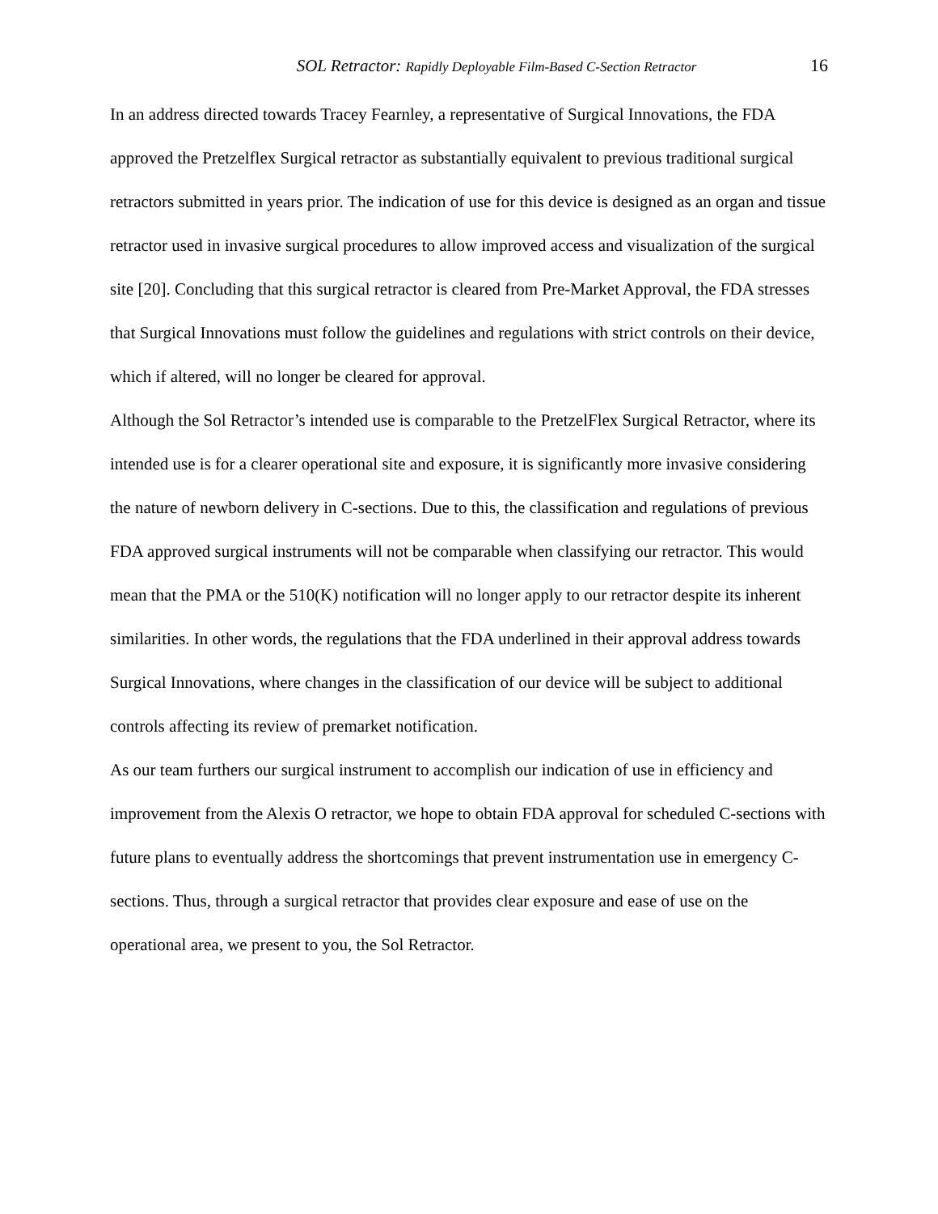SOL Retractor: Rapidly Deployable Film-Based C-Section Retractor
16
In an address directed towards Tracey Fearnley, a representative of Surgical Innovations, the FDA approved the Pretzelflex Surgical retractor as substantially equivalent to previous traditional surgical retractors submitted in years prior. The indication of use for this device is designed as an organ and tissue retractor used in invasive surgical procedures to allow improved access and visualization of the surgical site [20]. Concluding that this surgical retractor is cleared from Pre-Market Approval, the FDA stresses that Surgical Innovations must follow the guidelines and regulations with strict controls on their device, which if altered, will no longer be cleared for approval.
Although the Sol Retractor’s intended use is comparable to the PretzelFlex Surgical Retractor, where its intended use is for a clearer operational site and exposure, it is significantly more invasive considering the nature of newborn delivery in C-sections. Due to this, the classification and regulations of previous FDA approved surgical instruments will not be comparable when classifying our retractor. This would mean that the PMA or the 510(K) notification will no longer apply to our retractor despite its inherent similarities. In other words, the regulations that the FDA underlined in their approval address towards Surgical Innovations, where changes in the classification of our device will be subject to additional controls affecting its review of premarket notification.
As our team furthers our surgical instrument to accomplish our indication of use in efficiency and improvement from the Alexis O retractor, we hope to obtain FDA approval for scheduled C-sections with future plans to eventually address the shortcomings that prevent instrumentation use in emergency C-sections. Thus, through a surgical retractor that provides clear exposure and ease of use on the operational area, we present to you, the Sol Retractor.